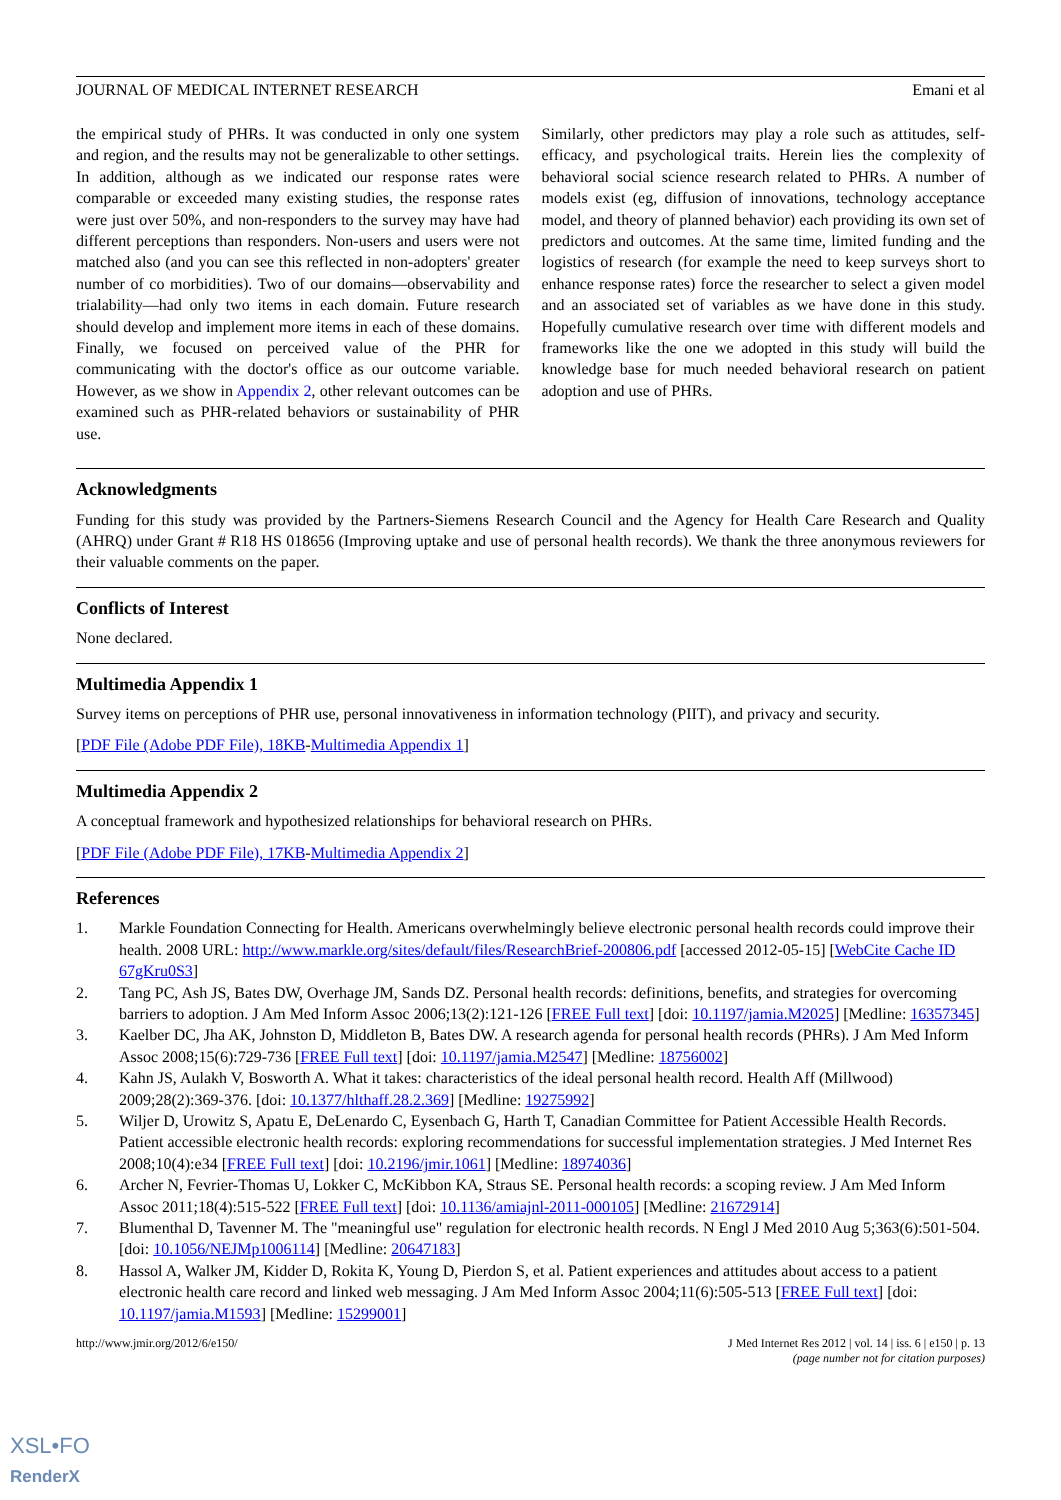JOURNAL OF MEDICAL INTERNET RESEARCH Emani et al
the empirical study of PHRs. It was conducted in only one system and region, and the results may not be generalizable to other settings. In addition, although as we indicated our response rates were comparable or exceeded many existing studies, the response rates were just over 50%, and non-responders to the survey may have had different perceptions than responders. Non-users and users were not matched also (and you can see this reflected in non-adopters' greater number of co morbidities). Two of our domains—observability and trialability—had only two items in each domain. Future research should develop and implement more items in each of these domains. Finally, we focused on perceived value of the PHR for communicating with the doctor's office as our outcome variable. However, as we show in Appendix 2, other relevant outcomes can be examined such as PHR-related behaviors or sustainability of PHR use.
Similarly, other predictors may play a role such as attitudes, self-efficacy, and psychological traits. Herein lies the complexity of behavioral social science research related to PHRs. A number of models exist (eg, diffusion of innovations, technology acceptance model, and theory of planned behavior) each providing its own set of predictors and outcomes. At the same time, limited funding and the logistics of research (for example the need to keep surveys short to enhance response rates) force the researcher to select a given model and an associated set of variables as we have done in this study. Hopefully cumulative research over time with different models and frameworks like the one we adopted in this study will build the knowledge base for much needed behavioral research on patient adoption and use of PHRs.
Acknowledgments
Funding for this study was provided by the Partners-Siemens Research Council and the Agency for Health Care Research and Quality (AHRQ) under Grant # R18 HS 018656 (Improving uptake and use of personal health records). We thank the three anonymous reviewers for their valuable comments on the paper.
Conflicts of Interest
None declared.
Multimedia Appendix 1
Survey items on perceptions of PHR use, personal innovativeness in information technology (PIIT), and privacy and security.
[PDF File (Adobe PDF File), 18KB-Multimedia Appendix 1]
Multimedia Appendix 2
A conceptual framework and hypothesized relationships for behavioral research on PHRs.
[PDF File (Adobe PDF File), 17KB-Multimedia Appendix 2]
References
1. Markle Foundation Connecting for Health. Americans overwhelmingly believe electronic personal health records could improve their health. 2008 URL: http://www.markle.org/sites/default/files/ResearchBrief-200806.pdf [accessed 2012-05-15] [WebCite Cache ID 67gKru0S3]
2. Tang PC, Ash JS, Bates DW, Overhage JM, Sands DZ. Personal health records: definitions, benefits, and strategies for overcoming barriers to adoption. J Am Med Inform Assoc 2006;13(2):121-126 [FREE Full text] [doi: 10.1197/jamia.M2025] [Medline: 16357345]
3. Kaelber DC, Jha AK, Johnston D, Middleton B, Bates DW. A research agenda for personal health records (PHRs). J Am Med Inform Assoc 2008;15(6):729-736 [FREE Full text] [doi: 10.1197/jamia.M2547] [Medline: 18756002]
4. Kahn JS, Aulakh V, Bosworth A. What it takes: characteristics of the ideal personal health record. Health Aff (Millwood) 2009;28(2):369-376. [doi: 10.1377/hlthaff.28.2.369] [Medline: 19275992]
5. Wiljer D, Urowitz S, Apatu E, DeLenardo C, Eysenbach G, Harth T, Canadian Committee for Patient Accessible Health Records. Patient accessible electronic health records: exploring recommendations for successful implementation strategies. J Med Internet Res 2008;10(4):e34 [FREE Full text] [doi: 10.2196/jmir.1061] [Medline: 18974036]
6. Archer N, Fevrier-Thomas U, Lokker C, McKibbon KA, Straus SE. Personal health records: a scoping review. J Am Med Inform Assoc 2011;18(4):515-522 [FREE Full text] [doi: 10.1136/amiajnl-2011-000105] [Medline: 21672914]
7. Blumenthal D, Tavenner M. The "meaningful use" regulation for electronic health records. N Engl J Med 2010 Aug 5;363(6):501-504. [doi: 10.1056/NEJMp1006114] [Medline: 20647183]
8. Hassol A, Walker JM, Kidder D, Rokita K, Young D, Pierdon S, et al. Patient experiences and attitudes about access to a patient electronic health care record and linked web messaging. J Am Med Inform Assoc 2004;11(6):505-513 [FREE Full text] [doi: 10.1197/jamia.M1593] [Medline: 15299001]
http://www.jmir.org/2012/6/e150/ J Med Internet Res 2012 | vol. 14 | iss. 6 | e150 | p. 13
(page number not for citation purposes)
XSL•FO
RenderX